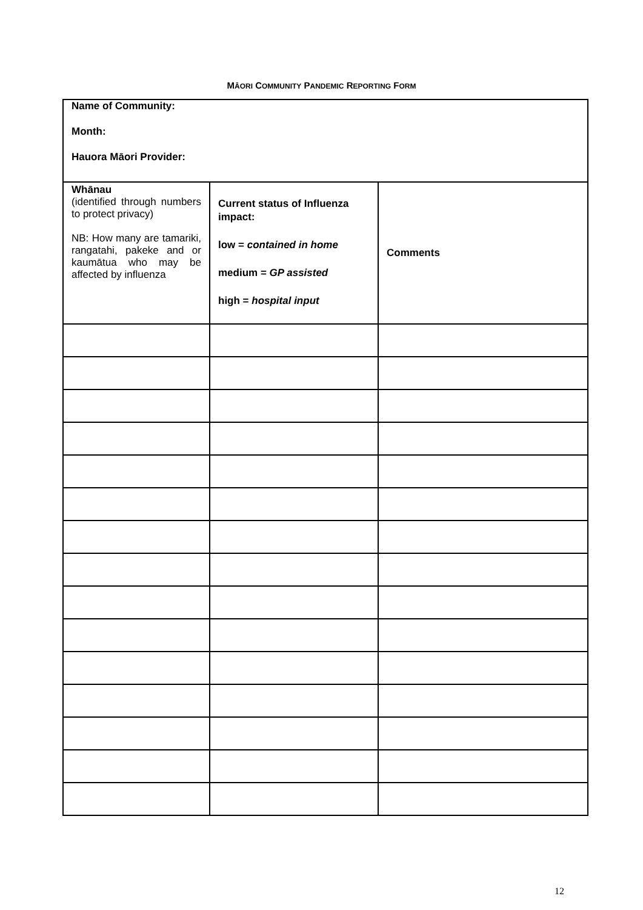MĀORI COMMUNITY PANDEMIC REPORTING FORM
| Name of Community: Month: Hauora Māori Provider: | | |
| Whānau (identified through numbers to protect privacy) NB: How many are tamariki, rangatahi, pakeke and or kaumātua who may be affected by influenza | Current status of Influenza impact: low = contained in home medium = GP assisted high = hospital input | Comments |
12